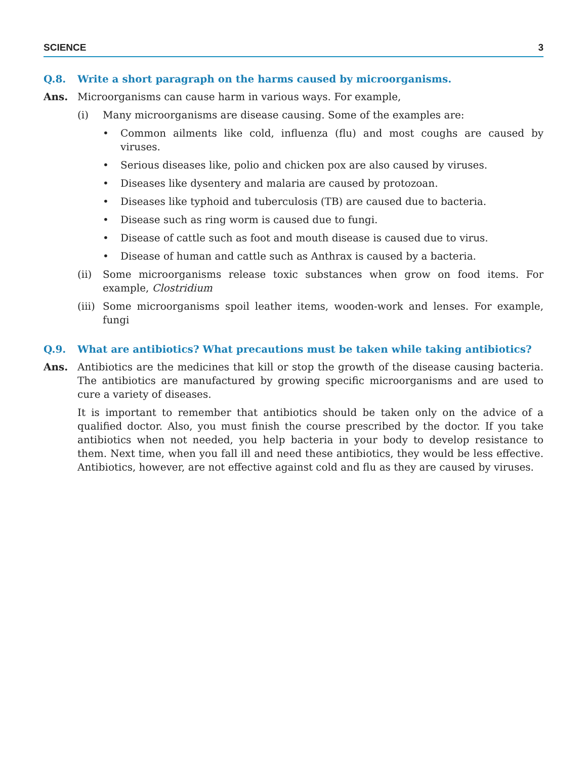SCIENCE 3
Q.8. Write a short paragraph on the harms caused by microorganisms.
Ans. Microorganisms can cause harm in various ways. For example,
(i) Many microorganisms are disease causing. Some of the examples are:
• Common ailments like cold, influenza (flu) and most coughs are caused by viruses.
• Serious diseases like, polio and chicken pox are also caused by viruses.
• Diseases like dysentery and malaria are caused by protozoan.
• Diseases like typhoid and tuberculosis (TB) are caused due to bacteria.
• Disease such as ring worm is caused due to fungi.
• Disease of cattle such as foot and mouth disease is caused due to virus.
• Disease of human and cattle such as Anthrax is caused by a bacteria.
(ii) Some microorganisms release toxic substances when grow on food items. For example, Clostridium
(iii) Some microorganisms spoil leather items, wooden-work and lenses. For example, fungi
Q.9. What are antibiotics? What precautions must be taken while taking antibiotics?
Ans. Antibiotics are the medicines that kill or stop the growth of the disease causing bacteria. The antibiotics are manufactured by growing specific microorganisms and are used to cure a variety of diseases.
It is important to remember that antibiotics should be taken only on the advice of a qualified doctor. Also, you must finish the course prescribed by the doctor. If you take antibiotics when not needed, you help bacteria in your body to develop resistance to them. Next time, when you fall ill and need these antibiotics, they would be less effective. Antibiotics, however, are not effective against cold and flu as they are caused by viruses.